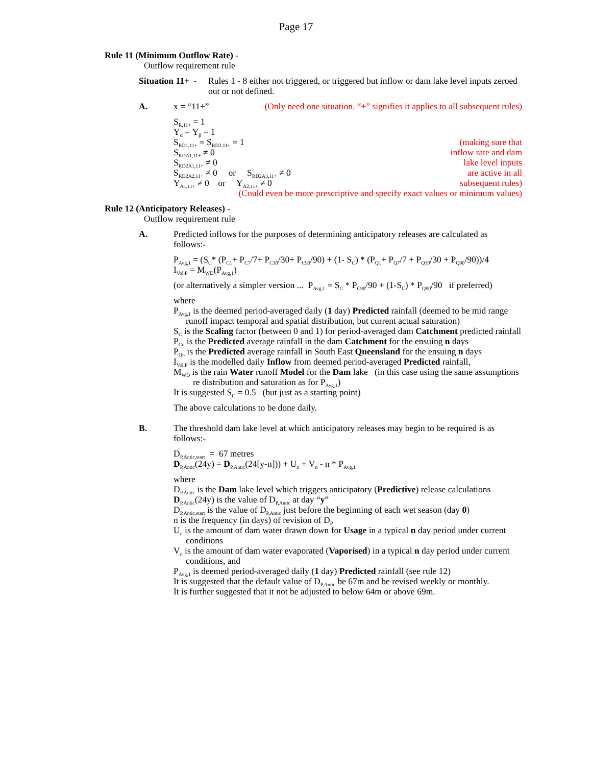Page 17
Rule 11 (Minimum Outflow Rate) -
Outflow requirement rule
Situation 11+ -
Rules 1 - 8 either not triggered, or triggered but inflow or dam lake level inputs zeroed out or not defined.
A. x = “11+” (Only need one situation. “+” signifies it applies to all subsequent rules)
S<sub>R,11+</sub> = 1
Y<sub>α</sub> = Y<sub>β</sub> = 1
S<sub>RD1,11+</sub> = S<sub>RD2,11+</sub> = 1
S<sub>RDA1,11+</sub> ≠ 0
S<sub>RD2A1,11+</sub> ≠ 0
S<sub>RD2A2,11+</sub> ≠ 0 or S<sub>RD2A3,11+</sub> ≠ 0
Y<sub>A1,11+</sub> ≠ 0 or Y<sub>A2,11+</sub> ≠ 0
(making sure that
inflow rate and dam
lake level inputs
are active in all
subsequent rules)
(Could even be more prescriptive and specify exact values or minimum values)
Rule 12 (Anticipatory Releases) -
Outflow requirement rule
A. Predicted inflows for the purposes of determining anticipatory releases are calculated as follows:-
P<sub>Avg,1</sub> = (S<sub>C</sub>* (P<sub>C1</sub>+ P<sub>C7</sub>/7+ P<sub>C30</sub>/30+ P<sub>C90</sub>/90) + (1- S<sub>C</sub>) * (P<sub>Q1</sub>+ P<sub>Q7</sub>/7 + P<sub>Q30</sub>/30 + P<sub>Q90</sub>/90))/4
I<sub>Vol,P</sub> = M<sub>WD</sub>(P<sub>Avg,1</sub>)
(or alternatively a simpler version ... P<sub>Avg,1</sub> = S<sub>C</sub> * P<sub>C90</sub>/90 + (1-S<sub>C</sub>) * P<sub>Q90</sub>/90 if preferred)
where
P<sub>Avg,1</sub> is the deemed period-averaged daily (1 day) Predicted rainfall (deemed to be mid range runoff impact temporal and spatial distribution, but current actual saturation)
S<sub>C</sub> is the Scaling factor (between 0 and 1) for period-averaged dam Catchment predicted rainfall
P<sub>Cn</sub> is the Predicted average rainfall in the dam Catchment for the ensuing n days
P<sub>Qn</sub> is the Predicted average rainfall in South East Queensland for the ensuing n days
I<sub>Vol,P</sub> is the modelled daily Inflow from deemed period-averaged Predicted rainfall,
M<sub>WD</sub> is the rain Water runoff Model for the Dam lake (in this case using the same assumptions re distribution and saturation as for P<sub>Avg,1</sub>)
It is suggested S<sub>C</sub> = 0.5 (but just as a starting point)
The above calculations to be done daily.
B. The threshold dam lake level at which anticipatory releases may begin to be required is as follows:-
D<sub>P,Antic,start</sub> = 67 metres
D<sub>P,Antic</sub>(24y) = D<sub>P,Antic</sub>(24[y-n])) + U<sub>n</sub> + V<sub>n</sub> - n * P<sub>Avg,1</sub>
where
D<sub>P,Antic</sub> is the Dam lake level which triggers anticipatory (Predictive) release calculations
D<sub>P,Antic</sub>(24y) is the value of D<sub>P,Antic</sub> at day “y”
D<sub>P,Antic,start</sub> is the value of D<sub>P,Antic</sub> just before the beginning of each wet season (day 0)
n is the frequency (in days) of revision of D<sub>P</sub>
U<sub>n</sub> is the amount of dam water drawn down for Usage in a typical n day period under current conditions
V<sub>n</sub> is the amount of dam water evaporated (Vaporised) in a typical n day period under current conditions, and
P<sub>Avg,1</sub> is deemed period-averaged daily (1 day) Predicted rainfall (see rule 12)
It is suggested that the default value of D<sub>P,Antic</sub> be 67m and be revised weekly or monthly.
It is further suggested that it not be adjusted to below 64m or above 69m.